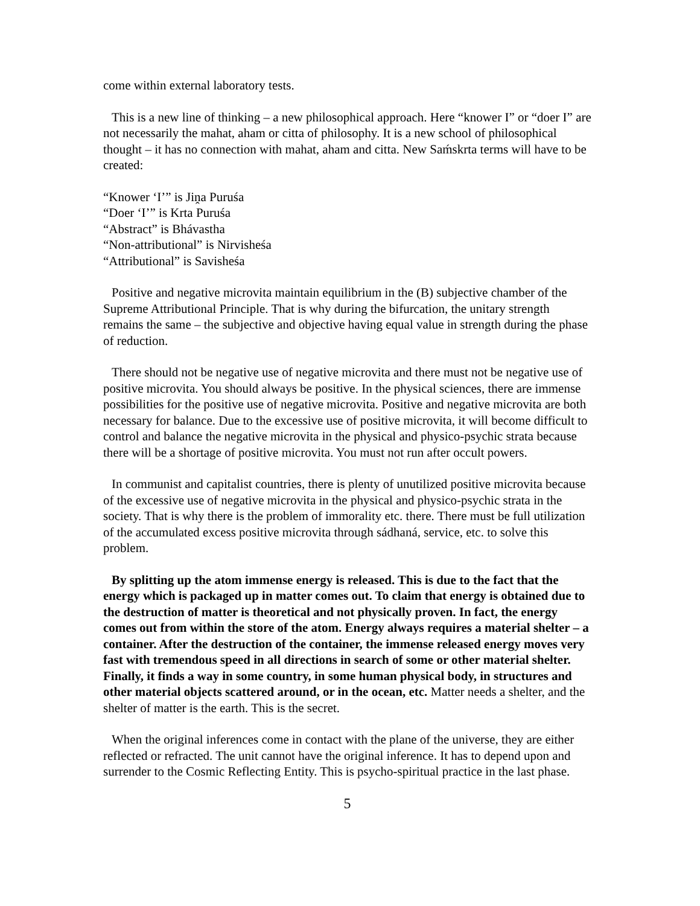come within external laboratory tests.
This is a new line of thinking – a new philosophical approach. Here “knower I” or “doer I” are not necessarily the mahat, aham or citta of philosophy. It is a new school of philosophical thought – it has no connection with mahat, aham and citta. New Saḿskrta terms will have to be created:
“Knower ‘I’” is Jiṋa Puruśa
“Doer ‘I’” is Krta Puruśa
“Abstract” is Bhávastha
“Non-attributional” is Nirvisheśa
“Attributional” is Savisheśa
Positive and negative microvita maintain equilibrium in the (B) subjective chamber of the Supreme Attributional Principle. That is why during the bifurcation, the unitary strength remains the same – the subjective and objective having equal value in strength during the phase of reduction.
There should not be negative use of negative microvita and there must not be negative use of positive microvita. You should always be positive. In the physical sciences, there are immense possibilities for the positive use of negative microvita. Positive and negative microvita are both necessary for balance. Due to the excessive use of positive microvita, it will become difficult to control and balance the negative microvita in the physical and physico-psychic strata because there will be a shortage of positive microvita. You must not run after occult powers.
In communist and capitalist countries, there is plenty of unutilized positive microvita because of the excessive use of negative microvita in the physical and physico-psychic strata in the society. That is why there is the problem of immorality etc. there. There must be full utilization of the accumulated excess positive microvita through sádhaná, service, etc. to solve this problem.
By splitting up the atom immense energy is released. This is due to the fact that the energy which is packaged up in matter comes out. To claim that energy is obtained due to the destruction of matter is theoretical and not physically proven. In fact, the energy comes out from within the store of the atom. Energy always requires a material shelter – a container. After the destruction of the container, the immense released energy moves very fast with tremendous speed in all directions in search of some or other material shelter. Finally, it finds a way in some country, in some human physical body, in structures and other material objects scattered around, or in the ocean, etc. Matter needs a shelter, and the shelter of matter is the earth. This is the secret.
When the original inferences come in contact with the plane of the universe, they are either reflected or refracted. The unit cannot have the original inference. It has to depend upon and surrender to the Cosmic Reflecting Entity. This is psycho-spiritual practice in the last phase.
5